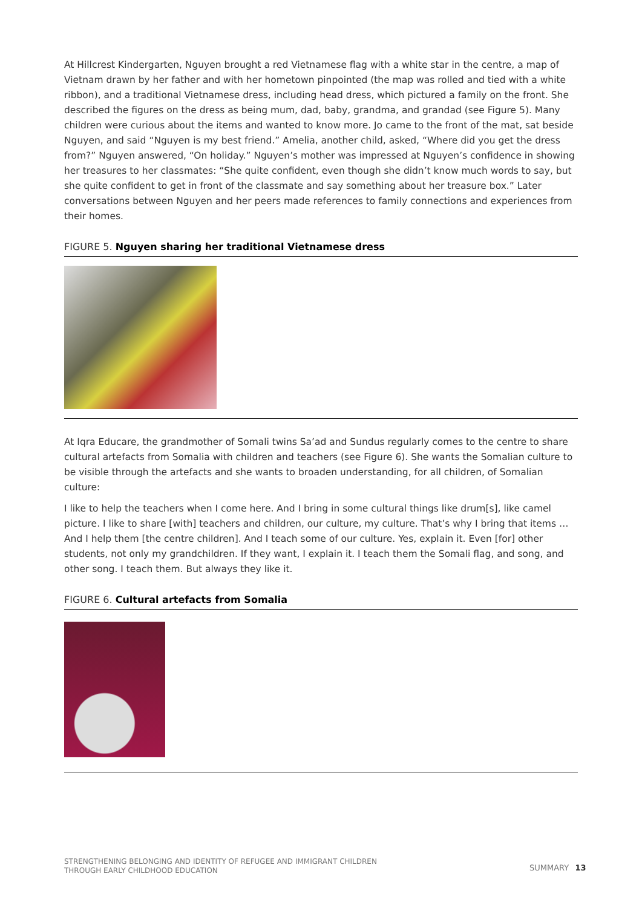At Hillcrest Kindergarten, Nguyen brought a red Vietnamese flag with a white star in the centre, a map of Vietnam drawn by her father and with her hometown pinpointed (the map was rolled and tied with a white ribbon), and a traditional Vietnamese dress, including head dress, which pictured a family on the front. She described the figures on the dress as being mum, dad, baby, grandma, and grandad (see Figure 5). Many children were curious about the items and wanted to know more. Jo came to the front of the mat, sat beside Nguyen, and said “Nguyen is my best friend.” Amelia, another child, asked, “Where did you get the dress from?” Nguyen answered, “On holiday.” Nguyen’s mother was impressed at Nguyen’s confidence in showing her treasures to her classmates: “She quite confident, even though she didn’t know much words to say, but she quite confident to get in front of the classmate and say something about her treasure box.” Later conversations between Nguyen and her peers made references to family connections and experiences from their homes.
FIGURE 5. Nguyen sharing her traditional Vietnamese dress
At Iqra Educare, the grandmother of Somali twins Sa’ad and Sundus regularly comes to the centre to share cultural artefacts from Somalia with children and teachers (see Figure 6). She wants the Somalian culture to be visible through the artefacts and she wants to broaden understanding, for all children, of Somalian culture:
I like to help the teachers when I come here. And I bring in some cultural things like drum[s], like camel picture. I like to share [with] teachers and children, our culture, my culture. That’s why I bring that items … And I help them [the centre children]. And I teach some of our culture. Yes, explain it. Even [for] other students, not only my grandchildren. If they want, I explain it. I teach them the Somali flag, and song, and other song. I teach them. But always they like it.
FIGURE 6. Cultural artefacts from Somalia
STRENGTHENING BELONGING AND IDENTITY OF REFUGEE AND IMMIGRANT CHILDREN
THROUGH EARLY CHILDHOOD EDUCATION
SUMMARY 13